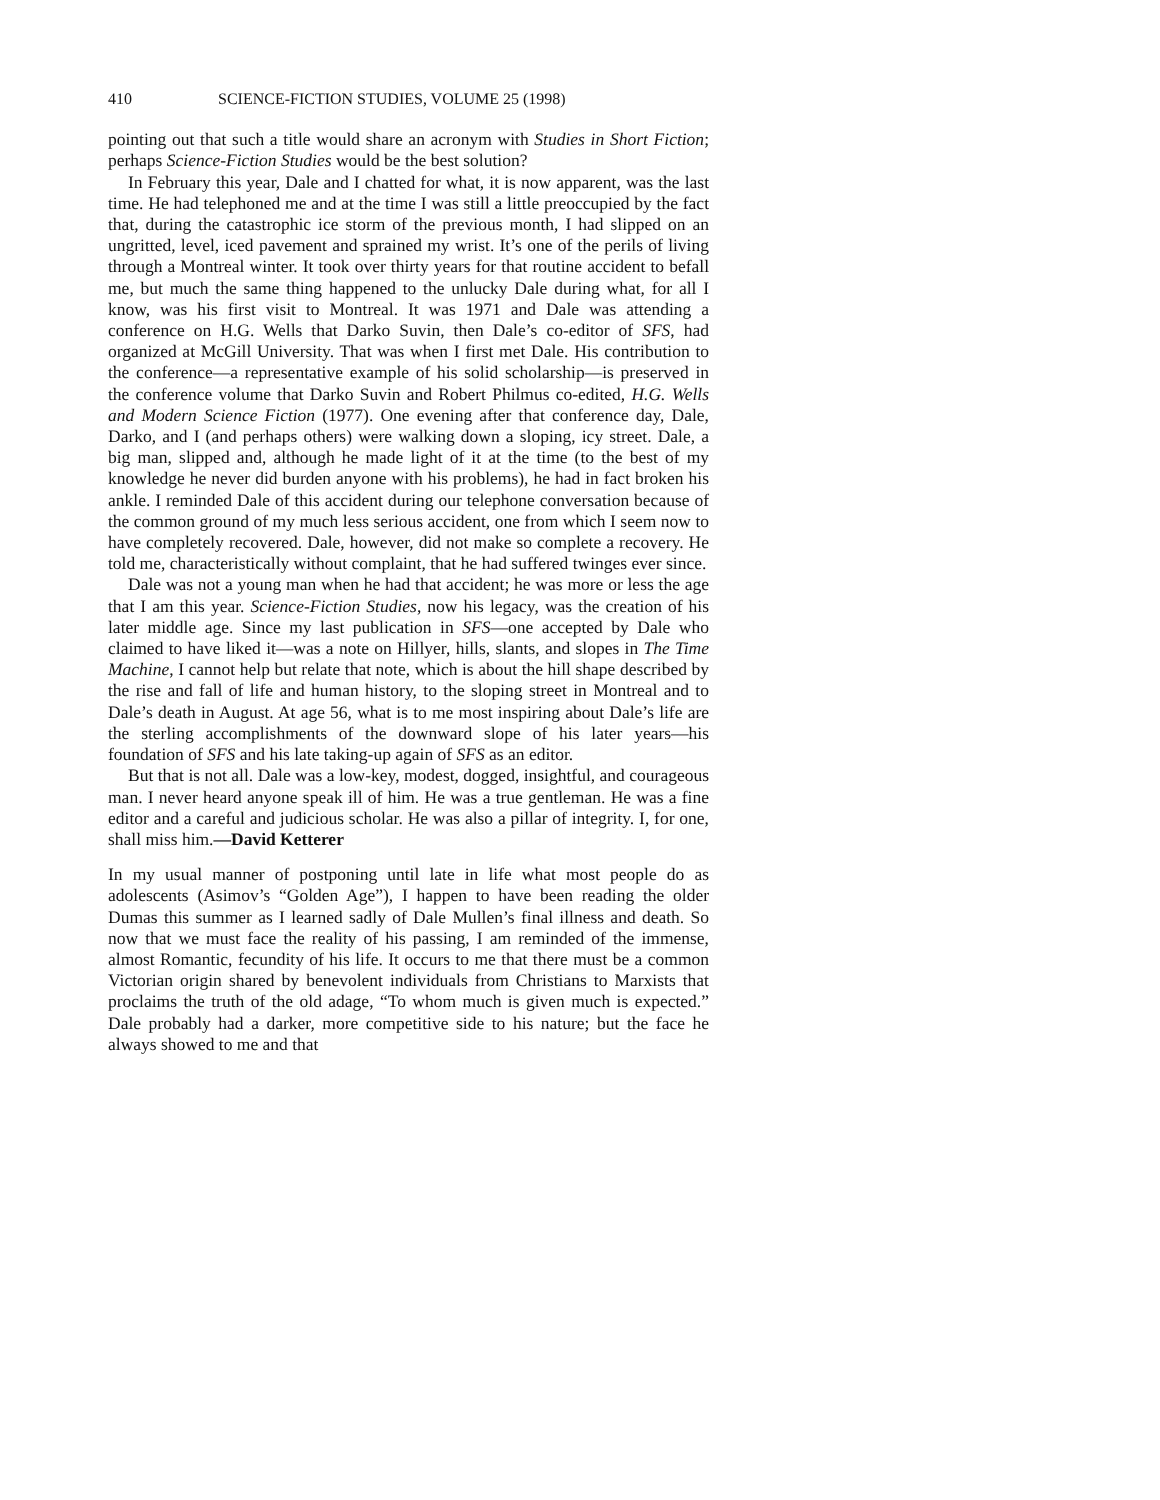410 SCIENCE-FICTION STUDIES, VOLUME 25 (1998)
pointing out that such a title would share an acronym with Studies in Short Fiction; perhaps Science-Fiction Studies would be the best solution?
In February this year, Dale and I chatted for what, it is now apparent, was the last time. He had telephoned me and at the time I was still a little preoccupied by the fact that, during the catastrophic ice storm of the previous month, I had slipped on an ungritted, level, iced pavement and sprained my wrist. It’s one of the perils of living through a Montreal winter. It took over thirty years for that routine accident to befall me, but much the same thing happened to the unlucky Dale during what, for all I know, was his first visit to Montreal. It was 1971 and Dale was attending a conference on H.G. Wells that Darko Suvin, then Dale’s co-editor of SFS, had organized at McGill University. That was when I first met Dale. His contribution to the conference—a representative example of his solid scholarship—is preserved in the conference volume that Darko Suvin and Robert Philmus co-edited, H.G. Wells and Modern Science Fiction (1977). One evening after that conference day, Dale, Darko, and I (and perhaps others) were walking down a sloping, icy street. Dale, a big man, slipped and, although he made light of it at the time (to the best of my knowledge he never did burden anyone with his problems), he had in fact broken his ankle. I reminded Dale of this accident during our telephone conversation because of the common ground of my much less serious accident, one from which I seem now to have completely recovered. Dale, however, did not make so complete a recovery. He told me, characteristically without complaint, that he had suffered twinges ever since.
Dale was not a young man when he had that accident; he was more or less the age that I am this year. Science-Fiction Studies, now his legacy, was the creation of his later middle age. Since my last publication in SFS—one accepted by Dale who claimed to have liked it—was a note on Hillyer, hills, slants, and slopes in The Time Machine, I cannot help but relate that note, which is about the hill shape described by the rise and fall of life and human history, to the sloping street in Montreal and to Dale’s death in August. At age 56, what is to me most inspiring about Dale’s life are the sterling accomplishments of the downward slope of his later years—his foundation of SFS and his late taking-up again of SFS as an editor.
But that is not all. Dale was a low-key, modest, dogged, insightful, and courageous man. I never heard anyone speak ill of him. He was a true gentleman. He was a fine editor and a careful and judicious scholar. He was also a pillar of integrity. I, for one, shall miss him.—David Ketterer
In my usual manner of postponing until late in life what most people do as adolescents (Asimov’s “Golden Age”), I happen to have been reading the older Dumas this summer as I learned sadly of Dale Mullen’s final illness and death. So now that we must face the reality of his passing, I am reminded of the immense, almost Romantic, fecundity of his life. It occurs to me that there must be a common Victorian origin shared by benevolent individuals from Christians to Marxists that proclaims the truth of the old adage, “To whom much is given much is expected.” Dale probably had a darker, more competitive side to his nature; but the face he always showed to me and that